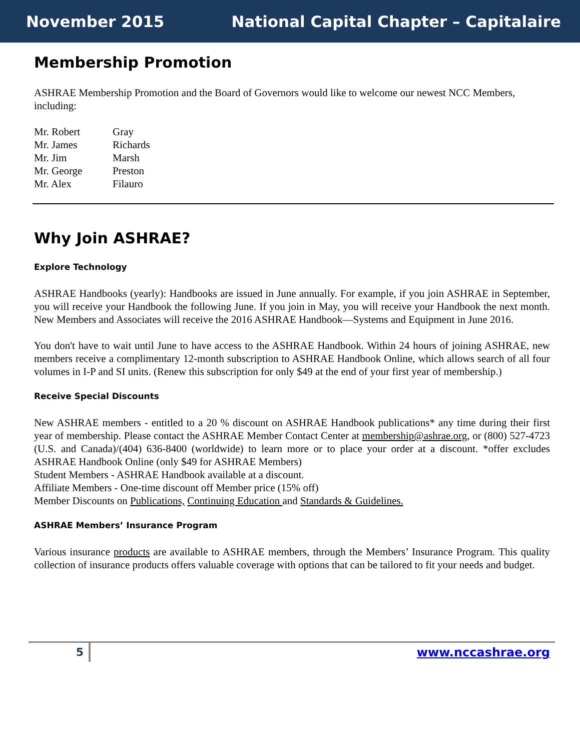November 2015 National Capital Chapter – Capitalaire
Membership Promotion
ASHRAE Membership Promotion and the Board of Governors would like to welcome our newest NCC Members, including:
| Mr. Robert | Gray |
| Mr. James | Richards |
| Mr. Jim | Marsh |
| Mr. George | Preston |
| Mr. Alex | Filauro |
Why Join ASHRAE?
Explore Technology
ASHRAE Handbooks (yearly): Handbooks are issued in June annually. For example, if you join ASHRAE in September, you will receive your Handbook the following June. If you join in May, you will receive your Handbook the next month. New Members and Associates will receive the 2016 ASHRAE Handbook—Systems and Equipment in June 2016.
You don't have to wait until June to have access to the ASHRAE Handbook. Within 24 hours of joining ASHRAE, new members receive a complimentary 12-month subscription to ASHRAE Handbook Online, which allows search of all four volumes in I-P and SI units. (Renew this subscription for only $49 at the end of your first year of membership.)
Receive Special Discounts
New ASHRAE members - entitled to a 20 % discount on ASHRAE Handbook publications* any time during their first year of membership. Please contact the ASHRAE Member Contact Center at membership@ashrae.org, or (800) 527-4723 (U.S. and Canada)/(404) 636-8400 (worldwide) to learn more or to place your order at a discount. *offer excludes ASHRAE Handbook Online (only $49 for ASHRAE Members)
Student Members - ASHRAE Handbook available at a discount.
Affiliate Members - One-time discount off Member price (15% off)
Member Discounts on Publications, Continuing Education and Standards & Guidelines.
ASHRAE Members’ Insurance Program
Various insurance products are available to ASHRAE members, through the Members’ Insurance Program. This quality collection of insurance products offers valuable coverage with options that can be tailored to fit your needs and budget.
5 www.nccashrae.org